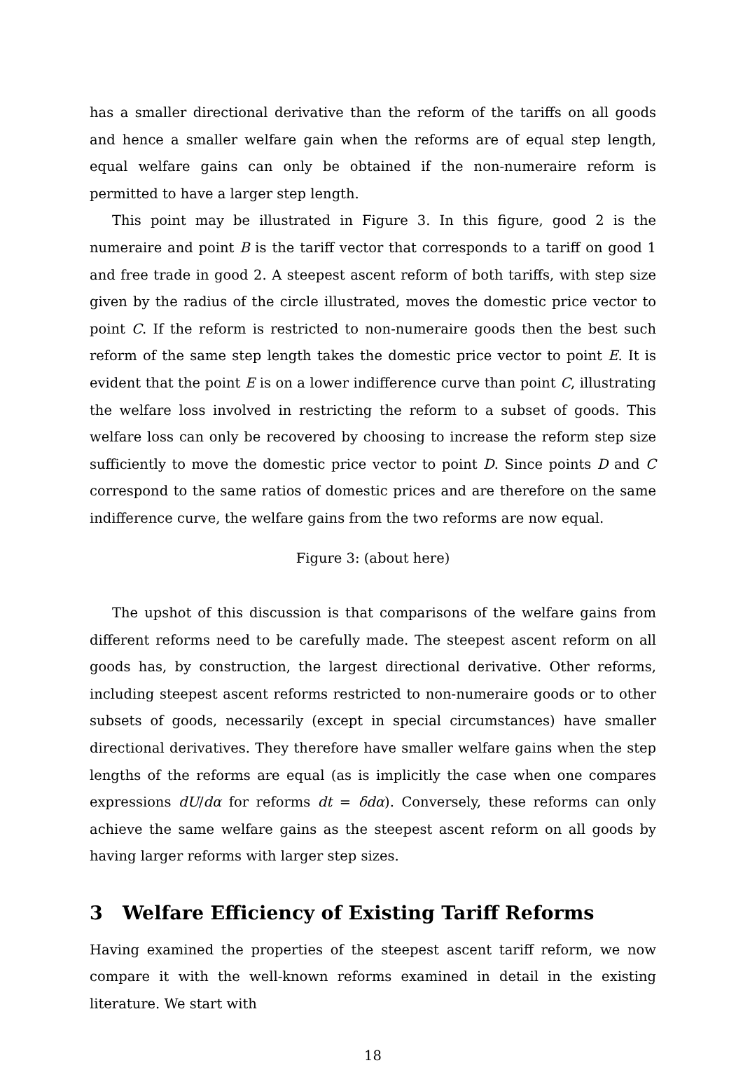has a smaller directional derivative than the reform of the tariffs on all goods and hence a smaller welfare gain when the reforms are of equal step length, equal welfare gains can only be obtained if the non-numeraire reform is permitted to have a larger step length.
This point may be illustrated in Figure 3. In this figure, good 2 is the numeraire and point B is the tariff vector that corresponds to a tariff on good 1 and free trade in good 2. A steepest ascent reform of both tariffs, with step size given by the radius of the circle illustrated, moves the domestic price vector to point C. If the reform is restricted to non-numeraire goods then the best such reform of the same step length takes the domestic price vector to point E. It is evident that the point E is on a lower indifference curve than point C, illustrating the welfare loss involved in restricting the reform to a subset of goods. This welfare loss can only be recovered by choosing to increase the reform step size sufficiently to move the domestic price vector to point D. Since points D and C correspond to the same ratios of domestic prices and are therefore on the same indifference curve, the welfare gains from the two reforms are now equal.
Figure 3: (about here)
The upshot of this discussion is that comparisons of the welfare gains from different reforms need to be carefully made. The steepest ascent reform on all goods has, by construction, the largest directional derivative. Other reforms, including steepest ascent reforms restricted to non-numeraire goods or to other subsets of goods, necessarily (except in special circumstances) have smaller directional derivatives. They therefore have smaller welfare gains when the step lengths of the reforms are equal (as is implicitly the case when one compares expressions dU/dα for reforms dt = δdα). Conversely, these reforms can only achieve the same welfare gains as the steepest ascent reform on all goods by having larger reforms with larger step sizes.
3 Welfare Efficiency of Existing Tariff Reforms
Having examined the properties of the steepest ascent tariff reform, we now compare it with the well-known reforms examined in detail in the existing literature. We start with
18